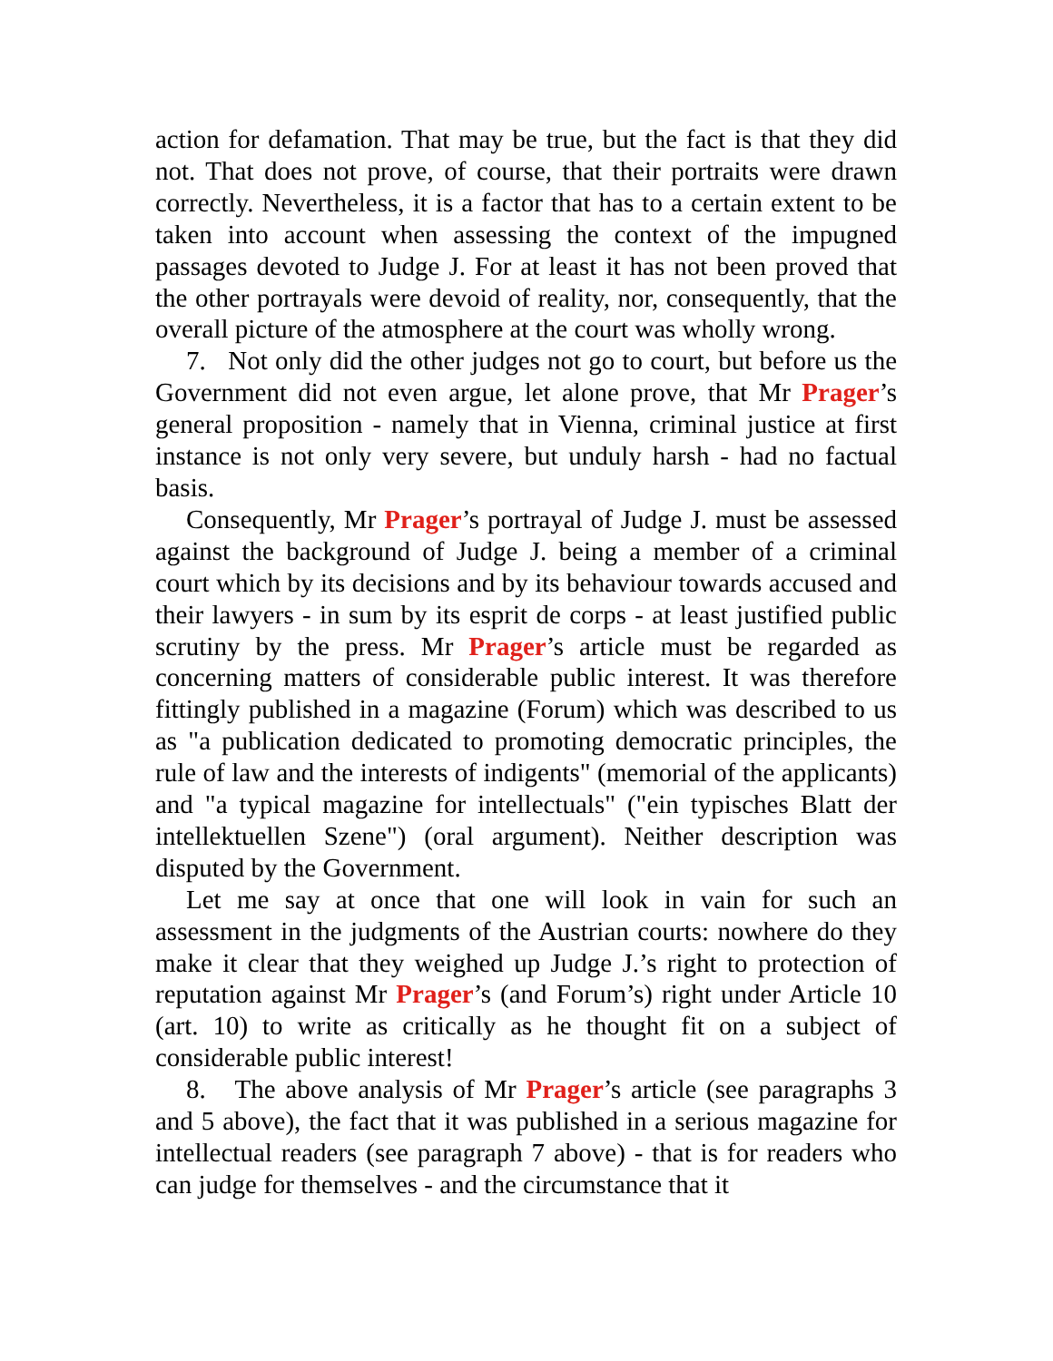action for defamation. That may be true, but the fact is that they did not. That does not prove, of course, that their portraits were drawn correctly. Nevertheless, it is a factor that has to a certain extent to be taken into account when assessing the context of the impugned passages devoted to Judge J. For at least it has not been proved that the other portrayals were devoid of reality, nor, consequently, that the overall picture of the atmosphere at the court was wholly wrong.
7. Not only did the other judges not go to court, but before us the Government did not even argue, let alone prove, that Mr Prager’s general proposition - namely that in Vienna, criminal justice at first instance is not only very severe, but unduly harsh - had no factual basis.
Consequently, Mr Prager’s portrayal of Judge J. must be assessed against the background of Judge J. being a member of a criminal court which by its decisions and by its behaviour towards accused and their lawyers - in sum by its esprit de corps - at least justified public scrutiny by the press. Mr Prager’s article must be regarded as concerning matters of considerable public interest. It was therefore fittingly published in a magazine (Forum) which was described to us as "a publication dedicated to promoting democratic principles, the rule of law and the interests of indigents" (memorial of the applicants) and "a typical magazine for intellectuals" ("ein typisches Blatt der intellektuellen Szene") (oral argument). Neither description was disputed by the Government.
Let me say at once that one will look in vain for such an assessment in the judgments of the Austrian courts: nowhere do they make it clear that they weighed up Judge J.’s right to protection of reputation against Mr Prager’s (and Forum’s) right under Article 10 (art. 10) to write as critically as he thought fit on a subject of considerable public interest!
8. The above analysis of Mr Prager’s article (see paragraphs 3 and 5 above), the fact that it was published in a serious magazine for intellectual readers (see paragraph 7 above) - that is for readers who can judge for themselves - and the circumstance that it